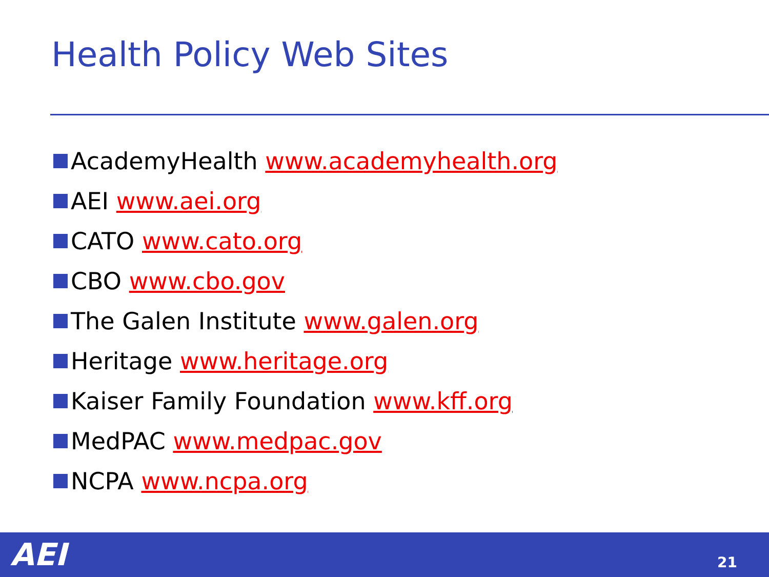Health Policy Web Sites
AcademyHealth www.academyhealth.org
AEI www.aei.org
CATO www.cato.org
CBO www.cbo.gov
The Galen Institute www.galen.org
Heritage www.heritage.org
Kaiser Family Foundation www.kff.org
MedPAC www.medpac.gov
NCPA www.ncpa.org
AEI 21